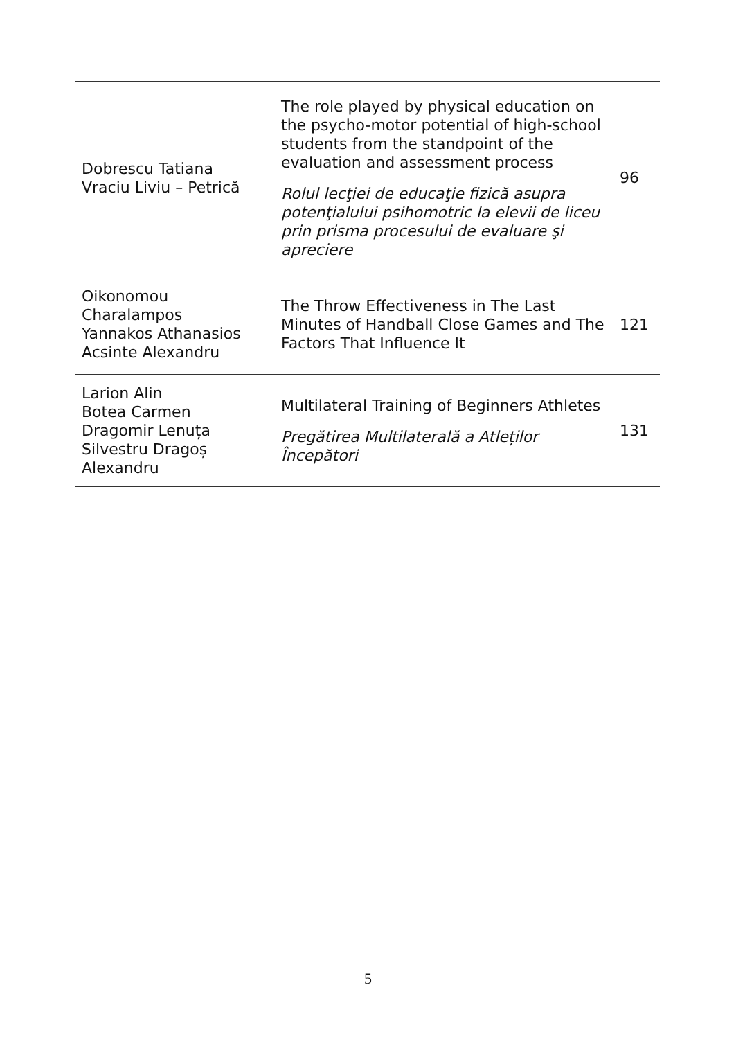| Dobrescu Tatiana Vraciu Liviu – Petrică | The role played by physical education on the psycho-motor potential of high-school students from the standpoint of the evaluation and assessment process Rolul lecţiei de educaţie fizică asupra potenţialului psihomotric la elevii de liceu prin prisma procesului de evaluare şi apreciere | 96 |
| Oikonomou Charalampos Yannakos Athanasios Acsinte Alexandru | The Throw Effectiveness in The Last Minutes of Handball Close Games and The Factors That Influence It | 121 |
| Larion Alin Botea Carmen Dragomir Lenuța Silvestru Dragoș Alexandru | Multilateral Training of Beginners Athletes Pregătirea Multilaterală a Atleților Începători | 131 |
5